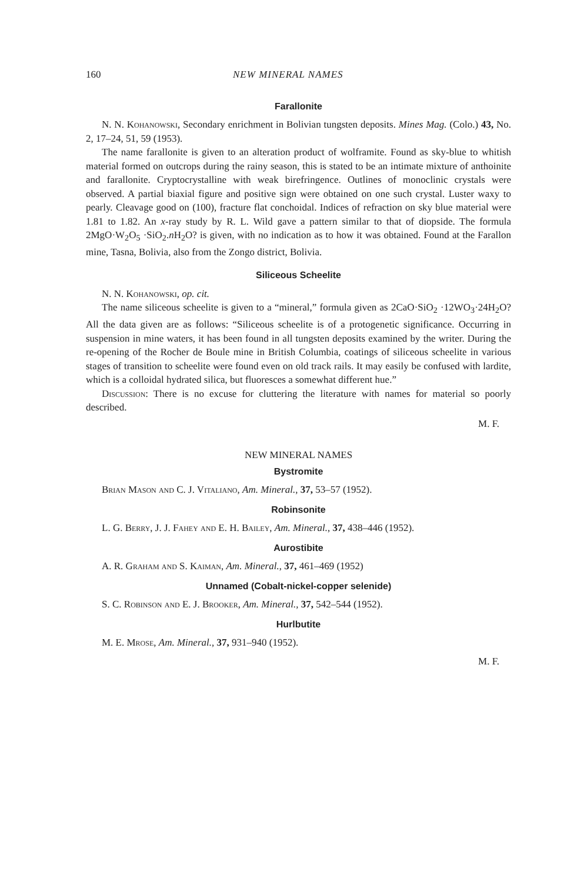160 NEW MINERAL NAMES
Farallonite
N. N. Kohanowski, Secondary enrichment in Bolivian tungsten deposits. Mines Mag. (Colo.) 43, No. 2, 17–24, 51, 59 (1953).
The name farallonite is given to an alteration product of wolframite. Found as sky-blue to whitish material formed on outcrops during the rainy season, this is stated to be an intimate mixture of anthoinite and farallonite. Cryptocrystalline with weak birefringence. Outlines of monoclinic crystals were observed. A partial biaxial figure and positive sign were obtained on one such crystal. Luster waxy to pearly. Cleavage good on (100), fracture flat conchoidal. Indices of refraction on sky blue material were 1.81 to 1.82. An x-ray study by R. L. Wild gave a pattern similar to that of diopside. The formula 2MgO·W<sub>2</sub>O<sub>5</sub> ·SiO<sub>2</sub>.n H<sub>2</sub>O? is given, with no indication as to how it was obtained. Found at the Farallon mine, Tasna, Bolivia, also from the Zongo district, Bolivia.
Siliceous Scheelite
N. N. Kohanowski, op. cit.
The name siliceous scheelite is given to a “mineral,” formula given as 2CaO·SiO<sub>2</sub> ·12WO<sub>3</sub>·24H<sub>2</sub>O? All the data given are as follows: “Siliceous scheelite is of a protogenetic significance. Occurring in suspension in mine waters, it has been found in all tungsten deposits examined by the writer. During the re-opening of the Rocher de Boule mine in British Columbia, coatings of siliceous scheelite in various stages of transition to scheelite were found even on old track rails. It may easily be confused with lardite, which is a colloidal hydrated silica, but fluoresces a somewhat different hue.”
Discussion: There is no excuse for cluttering the literature with names for material so poorly described.
M. F.
NEW MINERAL NAMES
Bystromite
Brian Mason and C. J. Vitaliano, Am. Mineral., 37, 53–57 (1952).
Robinsonite
L. G. Berry, J. J. Fahey and E. H. Bailey, Am. Mineral., 37, 438–446 (1952).
Aurostibite
A. R. Graham and S. Kaiman, Am. Mineral., 37, 461–469 (1952)
Unnamed (Cobalt-nickel-copper selenide)
S. C. Robinson and E. J. Brooker, Am. Mineral., 37, 542–544 (1952).
Hurlbutite
M. E. Mrose, Am. Mineral., 37, 931–940 (1952).
M. F.